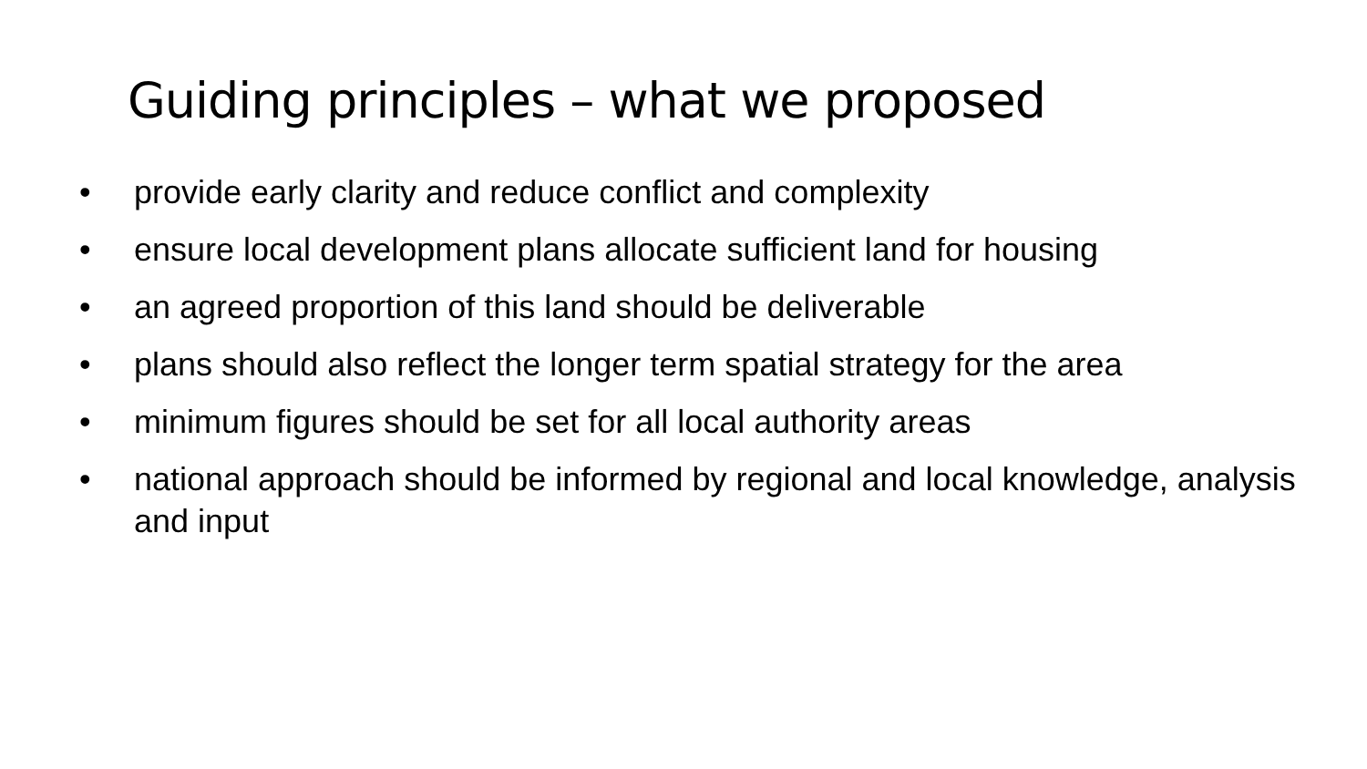Guiding principles – what we proposed
• provide early clarity and reduce conflict and complexity
• ensure local development plans allocate sufficient land for housing
• an agreed proportion of this land should be deliverable
• plans should also reflect the longer term spatial strategy for the area
• minimum figures should be set for all local authority areas
• national approach should be informed by regional and local knowledge, analysis and input